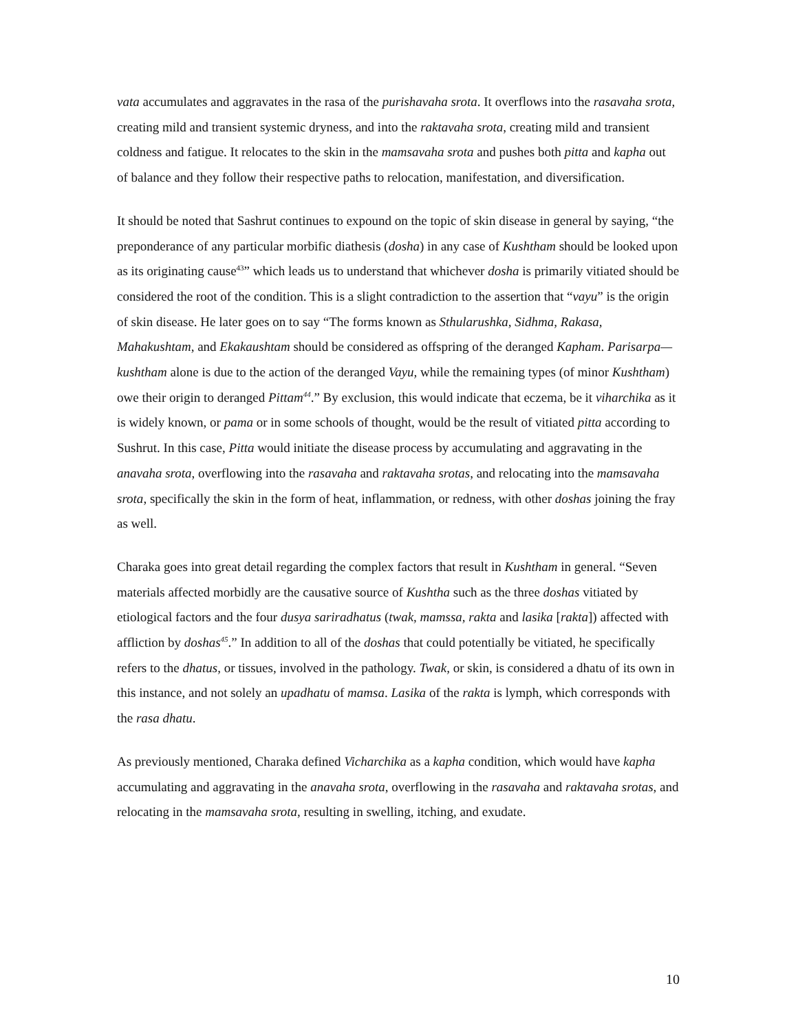vata accumulates and aggravates in the rasa of the purishavaha srota. It overflows into the rasavaha srota, creating mild and transient systemic dryness, and into the raktavaha srota, creating mild and transient coldness and fatigue. It relocates to the skin in the mamsavaha srota and pushes both pitta and kapha out of balance and they follow their respective paths to relocation, manifestation, and diversification.
It should be noted that Sashrut continues to expound on the topic of skin disease in general by saying, “the preponderance of any particular morbific diathesis (dosha) in any case of Kushtham should be looked upon as its originating cause<sup>43</sup>” which leads us to understand that whichever dosha is primarily vitiated should be considered the root of the condition. This is a slight contradiction to the assertion that “vayu” is the origin of skin disease. He later goes on to say “The forms known as Sthularushka, Sidhma, Rakasa, Mahakushtam, and Ekakaushtam should be considered as offspring of the deranged Kapham. Parisarpa—kushtham alone is due to the action of the deranged Vayu, while the remaining types (of minor Kushtham) owe their origin to deranged Pittam<sup>44</sup>.” By exclusion, this would indicate that eczema, be it viharchika as it is widely known, or pama or in some schools of thought, would be the result of vitiated pitta according to Sushrut. In this case, Pitta would initiate the disease process by accumulating and aggravating in the anavaha srota, overflowing into the rasavaha and raktavaha srotas, and relocating into the mamsavaha srota, specifically the skin in the form of heat, inflammation, or redness, with other doshas joining the fray as well.
Charaka goes into great detail regarding the complex factors that result in Kushtham in general. “Seven materials affected morbidly are the causative source of Kushtha such as the three doshas vitiated by etiological factors and the four dusya sariradhatus (twak, mamssa, rakta and lasika [rakta]) affected with affliction by doshas<sup>45</sup>.” In addition to all of the doshas that could potentially be vitiated, he specifically refers to the dhatus, or tissues, involved in the pathology. Twak, or skin, is considered a dhatu of its own in this instance, and not solely an upadhatu of mamsa. Lasika of the rakta is lymph, which corresponds with the rasa dhatu.
As previously mentioned, Charaka defined Vicharchika as a kapha condition, which would have kapha accumulating and aggravating in the anavaha srota, overflowing in the rasavaha and raktavaha srotas, and relocating in the mamsavaha srota, resulting in swelling, itching, and exudate.
10